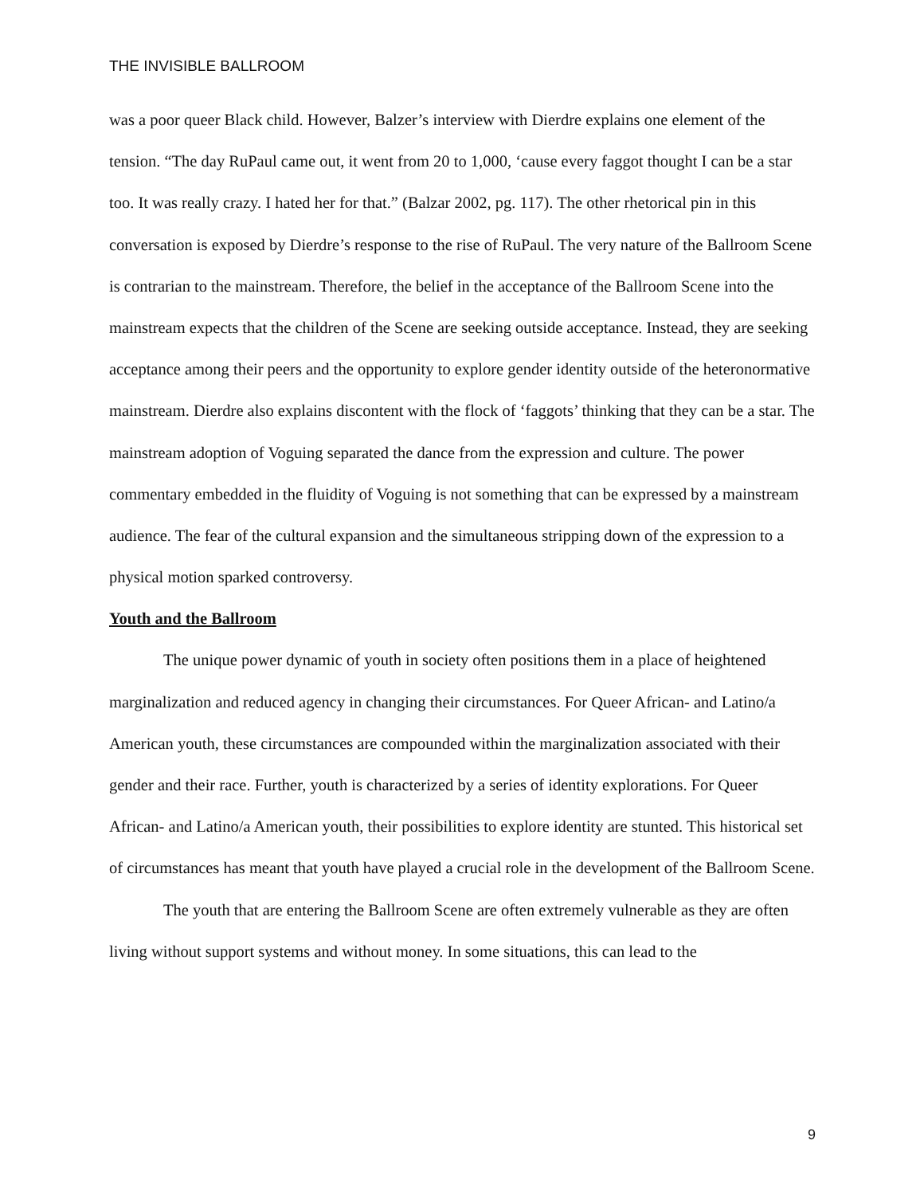THE INVISIBLE BALLROOM
was a poor queer Black child. However, Balzer’s interview with Dierdre explains one element of the tension. “The day RuPaul came out, it went from 20 to 1,000, ‘cause every faggot thought I can be a star too. It was really crazy. I hated her for that.” (Balzar 2002, pg. 117). The other rhetorical pin in this conversation is exposed by Dierdre’s response to the rise of RuPaul. The very nature of the Ballroom Scene is contrarian to the mainstream. Therefore, the belief in the acceptance of the Ballroom Scene into the mainstream expects that the children of the Scene are seeking outside acceptance. Instead, they are seeking acceptance among their peers and the opportunity to explore gender identity outside of the heteronormative mainstream. Dierdre also explains discontent with the flock of ‘faggots’ thinking that they can be a star. The mainstream adoption of Voguing separated the dance from the expression and culture. The power commentary embedded in the fluidity of Voguing is not something that can be expressed by a mainstream audience. The fear of the cultural expansion and the simultaneous stripping down of the expression to a physical motion sparked controversy.
Youth and the Ballroom
The unique power dynamic of youth in society often positions them in a place of heightened marginalization and reduced agency in changing their circumstances. For Queer African- and Latino/a American youth, these circumstances are compounded within the marginalization associated with their gender and their race. Further, youth is characterized by a series of identity explorations. For Queer African- and Latino/a American youth, their possibilities to explore identity are stunted. This historical set of circumstances has meant that youth have played a crucial role in the development of the Ballroom Scene.
The youth that are entering the Ballroom Scene are often extremely vulnerable as they are often living without support systems and without money. In some situations, this can lead to the
9